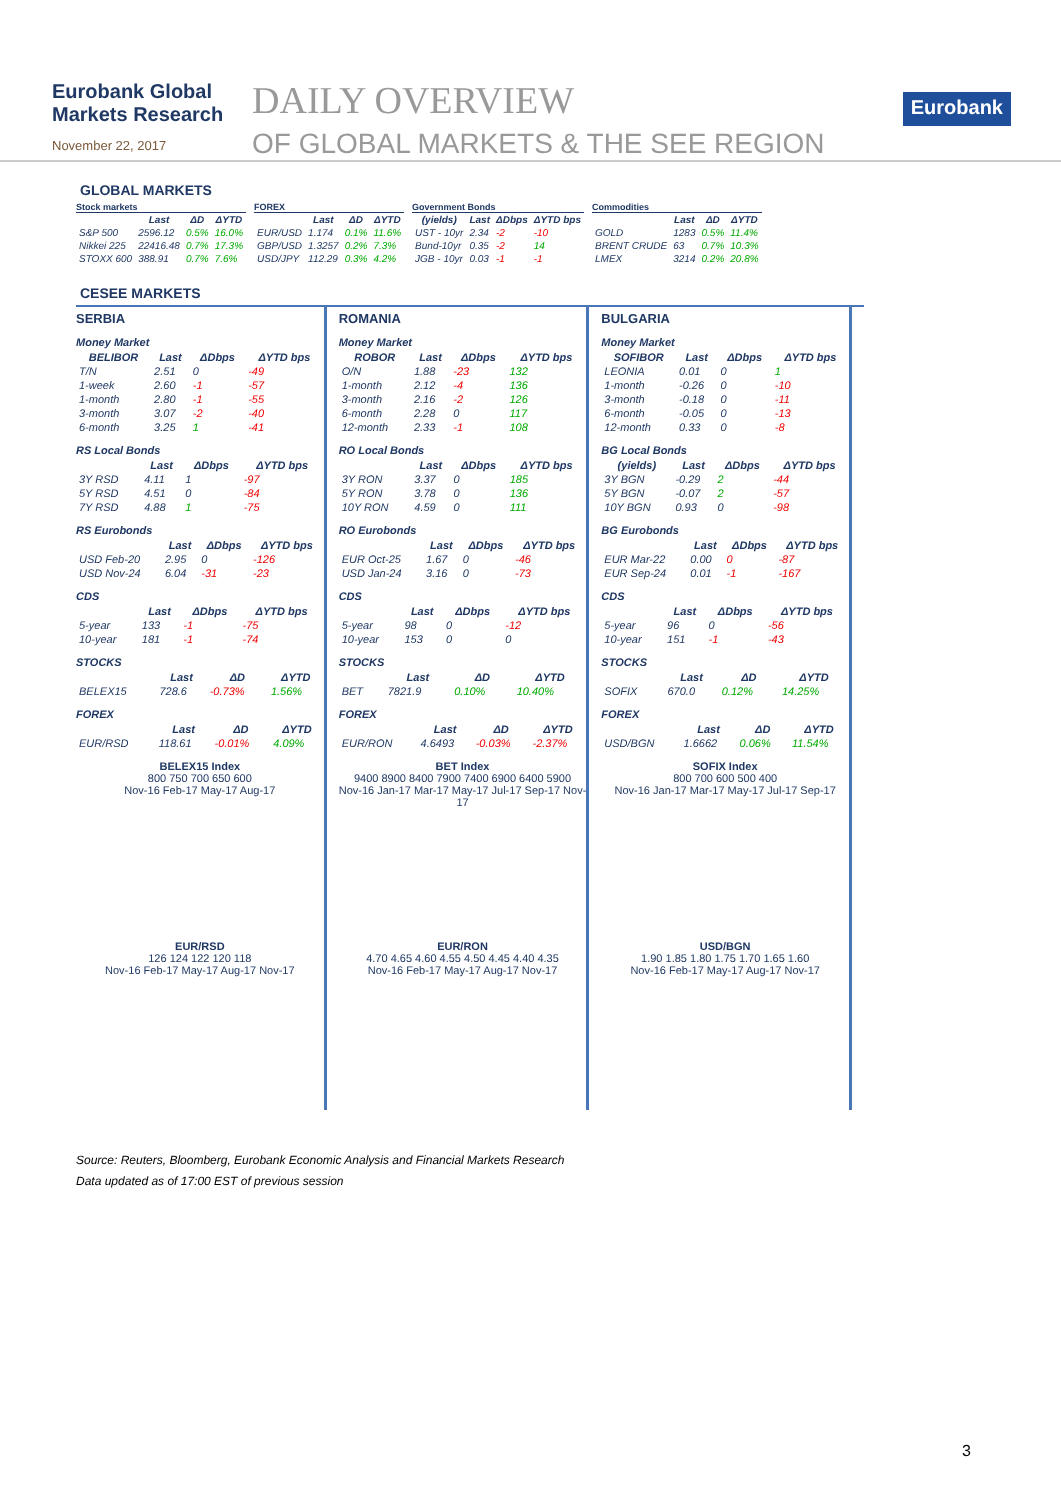Eurobank Global Markets Research
November 22, 2017
DAILY OVERVIEW
OF GLOBAL MARKETS & THE SEE REGION
Eurobank
GLOBAL MARKETS
Stock markets
| | Last | ΔD | ΔYTD |
| --- | --- | --- | --- |
| S&P 500 | 2596.12 | 0.5% | 16.0% |
| Nikkei 225 | 22416.48 | 0.7% | 17.3% |
| STOXX 600 | 388.91 | 0.7% | 7.6% |
FOREX
| | Last | ΔD | ΔYTD |
| --- | --- | --- | --- |
| EUR/USD | 1.174 | 0.1% | 11.6% |
| GBP/USD | 1.3257 | 0.2% | 7.3% |
| USD/JPY | 112.29 | 0.3% | 4.2% |
Government Bonds
| (yields) | Last | ΔDbps | ΔYTD bps |
| --- | --- | --- | --- |
| UST - 10yr | 2.34 | -2 | -10 |
| Bund-10yr | 0.35 | -2 | 14 |
| JGB - 10yr | 0.03 | -1 | -1 |
Commodities
| | Last | ΔD | ΔYTD |
| --- | --- | --- | --- |
| GOLD | 1283 | 0.5% | 11.4% |
| BRENT CRUDE | 63 | 0.7% | 10.3% |
| LMEX | 3214 | 0.2% | 20.8% |
CESEE MARKETS
SERBIA
Money Market
| BELIBOR | Last | ΔDbps | ΔYTD bps |
| --- | --- | --- | --- |
| T/N | 2.51 | 0 | -49 |
| 1-week | 2.60 | -1 | -57 |
| 1-month | 2.80 | -1 | -55 |
| 3-month | 3.07 | -2 | -40 |
| 6-month | 3.25 | 1 | -41 |
RS Local Bonds
| | Last | ΔDbps | ΔYTD bps |
| --- | --- | --- | --- |
| 3Y RSD | 4.11 | 1 | -97 |
| 5Y RSD | 4.51 | 0 | -84 |
| 7Y RSD | 4.88 | 1 | -75 |
RS Eurobonds
| | Last | ΔDbps | ΔYTD bps |
| --- | --- | --- | --- |
| USD Feb-20 | 2.95 | 0 | -126 |
| USD Nov-24 | 6.04 | -31 | -23 |
CDS
| | Last | ΔDbps | ΔYTD bps |
| --- | --- | --- | --- |
| 5-year | 133 | -1 | -75 |
| 10-year | 181 | -1 | -74 |
STOCKS
| | Last | ΔD | ΔYTD |
| --- | --- | --- | --- |
| BELEX15 | 728.6 | -0.73% | 1.56% |
FOREX
| | Last | ΔD | ΔYTD |
| --- | --- | --- | --- |
| EUR/RSD | 118.61 | -0.01% | 4.09% |
BELEX15 Index
800 750 700 650 600
Nov-16 Feb-17 May-17 Aug-17
EUR/RSD
126 124 122 120 118
Nov-16 Feb-17 May-17 Aug-17 Nov-17
ROMANIA
Money Market
| ROBOR | Last | ΔDbps | ΔYTD bps |
| --- | --- | --- | --- |
| O/N | 1.88 | -23 | 132 |
| 1-month | 2.12 | -4 | 136 |
| 3-month | 2.16 | -2 | 126 |
| 6-month | 2.28 | 0 | 117 |
| 12-month | 2.33 | -1 | 108 |
RO Local Bonds
| | Last | ΔDbps | ΔYTD bps |
| --- | --- | --- | --- |
| 3Y RON | 3.37 | 0 | 185 |
| 5Y RON | 3.78 | 0 | 136 |
| 10Y RON | 4.59 | 0 | 111 |
RO Eurobonds
| | Last | ΔDbps | ΔYTD bps |
| --- | --- | --- | --- |
| EUR Oct-25 | 1.67 | 0 | -46 |
| USD Jan-24 | 3.16 | 0 | -73 |
CDS
| | Last | ΔDbps | ΔYTD bps |
| --- | --- | --- | --- |
| 5-year | 98 | 0 | -12 |
| 10-year | 153 | 0 | 0 |
STOCKS
| | Last | ΔD | ΔYTD |
| --- | --- | --- | --- |
| BET | 7821.9 | 0.10% | 10.40% |
FOREX
| | Last | ΔD | ΔYTD |
| --- | --- | --- | --- |
| EUR/RON | 4.6493 | -0.03% | -2.37% |
BET Index
9400 8900 8400 7900 7400 6900 6400 5900
Nov-16 Jan-17 Mar-17 May-17 Jul-17 Sep-17 Nov-17
EUR/RON
4.70 4.65 4.60 4.55 4.50 4.45 4.40 4.35
Nov-16 Feb-17 May-17 Aug-17 Nov-17
BULGARIA
Money Market
| SOFIBOR | Last | ΔDbps | ΔYTD bps |
| --- | --- | --- | --- |
| LEONIA | 0.01 | 0 | 1 |
| 1-month | -0.26 | 0 | -10 |
| 3-month | -0.18 | 0 | -11 |
| 6-month | -0.05 | 0 | -13 |
| 12-month | 0.33 | 0 | -8 |
BG Local Bonds
| (yields) | Last | ΔDbps | ΔYTD bps |
| --- | --- | --- | --- |
| 3Y BGN | -0.29 | 2 | -44 |
| 5Y BGN | -0.07 | 2 | -57 |
| 10Y BGN | 0.93 | 0 | -98 |
BG Eurobonds
| | Last | ΔDbps | ΔYTD bps |
| --- | --- | --- | --- |
| EUR Mar-22 | 0.00 | 0 | -87 |
| EUR Sep-24 | 0.01 | -1 | -167 |
CDS
| | Last | ΔDbps | ΔYTD bps |
| --- | --- | --- | --- |
| 5-year | 96 | 0 | -56 |
| 10-year | 151 | -1 | -43 |
STOCKS
| | Last | ΔD | ΔYTD |
| --- | --- | --- | --- |
| SOFIX | 670.0 | 0.12% | 14.25% |
FOREX
| | Last | ΔD | ΔYTD |
| --- | --- | --- | --- |
| USD/BGN | 1.6662 | 0.06% | 11.54% |
SOFIX Index
800 700 600 500 400
Nov-16 Jan-17 Mar-17 May-17 Jul-17 Sep-17
USD/BGN
1.90 1.85 1.80 1.75 1.70 1.65 1.60
Nov-16 Feb-17 May-17 Aug-17 Nov-17
Source: Reuters, Bloomberg, Eurobank Economic Analysis and Financial Markets Research
Data updated as of 17:00 EST of previous session
3